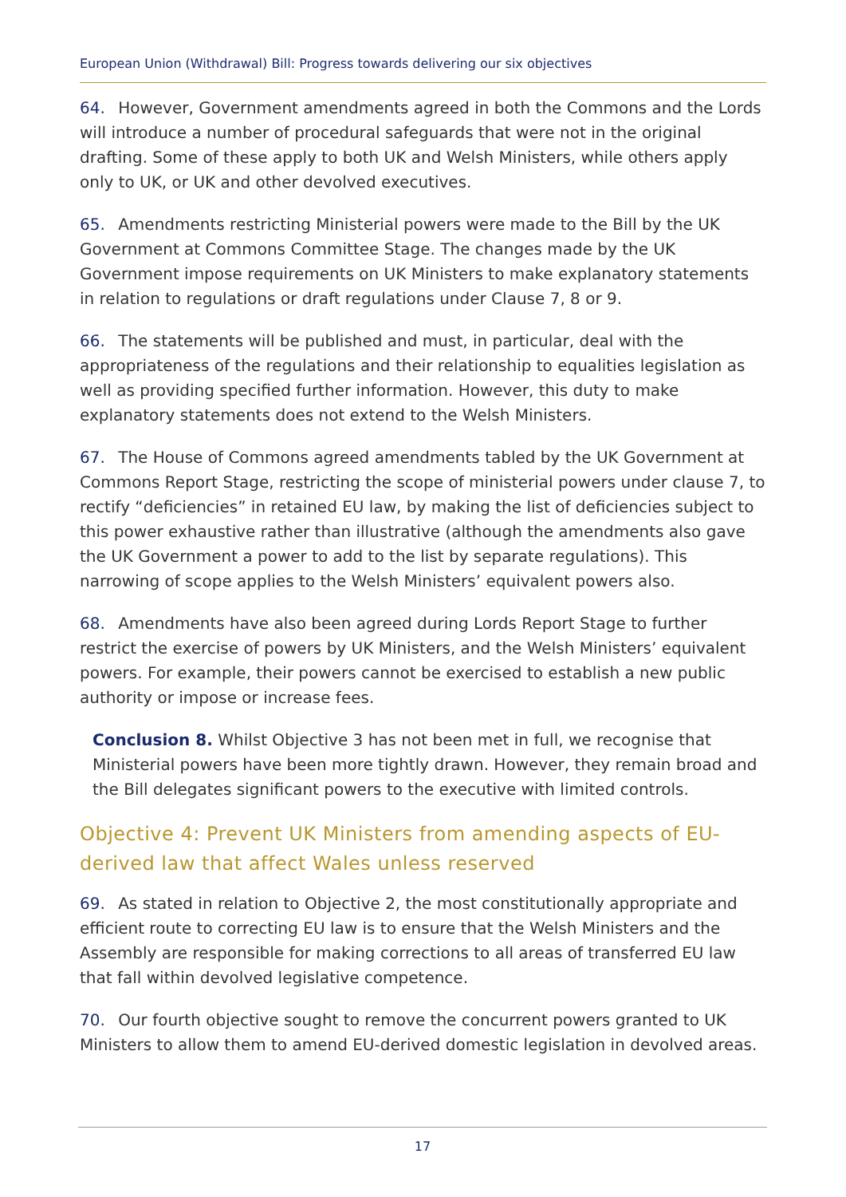European Union (Withdrawal) Bill: Progress towards delivering our six objectives
64. However, Government amendments agreed in both the Commons and the Lords will introduce a number of procedural safeguards that were not in the original drafting. Some of these apply to both UK and Welsh Ministers, while others apply only to UK, or UK and other devolved executives.
65. Amendments restricting Ministerial powers were made to the Bill by the UK Government at Commons Committee Stage. The changes made by the UK Government impose requirements on UK Ministers to make explanatory statements in relation to regulations or draft regulations under Clause 7, 8 or 9.
66. The statements will be published and must, in particular, deal with the appropriateness of the regulations and their relationship to equalities legislation as well as providing specified further information. However, this duty to make explanatory statements does not extend to the Welsh Ministers.
67. The House of Commons agreed amendments tabled by the UK Government at Commons Report Stage, restricting the scope of ministerial powers under clause 7, to rectify “deficiencies” in retained EU law, by making the list of deficiencies subject to this power exhaustive rather than illustrative (although the amendments also gave the UK Government a power to add to the list by separate regulations). This narrowing of scope applies to the Welsh Ministers’ equivalent powers also.
68. Amendments have also been agreed during Lords Report Stage to further restrict the exercise of powers by UK Ministers, and the Welsh Ministers’ equivalent powers. For example, their powers cannot be exercised to establish a new public authority or impose or increase fees.
Conclusion 8. Whilst Objective 3 has not been met in full, we recognise that Ministerial powers have been more tightly drawn. However, they remain broad and the Bill delegates significant powers to the executive with limited controls.
Objective 4: Prevent UK Ministers from amending aspects of EU-derived law that affect Wales unless reserved
69. As stated in relation to Objective 2, the most constitutionally appropriate and efficient route to correcting EU law is to ensure that the Welsh Ministers and the Assembly are responsible for making corrections to all areas of transferred EU law that fall within devolved legislative competence.
70. Our fourth objective sought to remove the concurrent powers granted to UK Ministers to allow them to amend EU-derived domestic legislation in devolved areas.
17